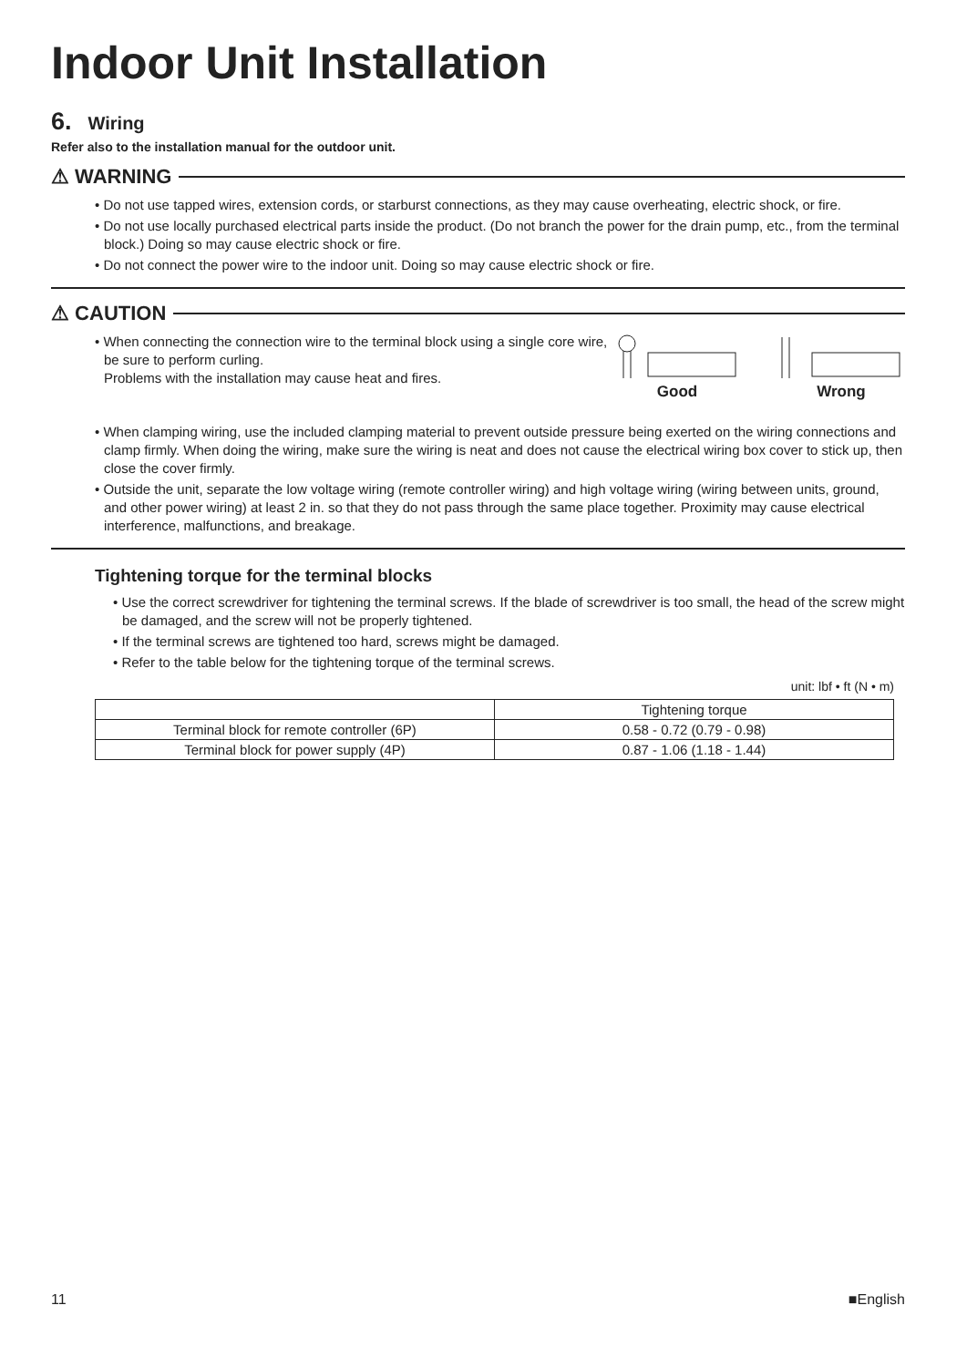Indoor Unit Installation
6. Wiring
Refer also to the installation manual for the outdoor unit.
⚠ WARNING
• Do not use tapped wires, extension cords, or starburst connections, as they may cause overheating, electric shock, or fire.
• Do not use locally purchased electrical parts inside the product. (Do not branch the power for the drain pump, etc., from the terminal block.) Doing so may cause electric shock or fire.
• Do not connect the power wire to the indoor unit. Doing so may cause electric shock or fire.
⚠ CAUTION
• When connecting the connection wire to the terminal block using a single core wire, be sure to perform curling.
Problems with the installation may cause heat and fires.
Good
Wrong
• When clamping wiring, use the included clamping material to prevent outside pressure being exerted on the wiring connections and clamp firmly. When doing the wiring, make sure the wiring is neat and does not cause the electrical wiring box cover to stick up, then close the cover firmly.
• Outside the unit, separate the low voltage wiring (remote controller wiring) and high voltage wiring (wiring between units, ground, and other power wiring) at least 2 in. so that they do not pass through the same place together. Proximity may cause electrical interference, malfunctions, and breakage.
Tightening torque for the terminal blocks
• Use the correct screwdriver for tightening the terminal screws. If the blade of screwdriver is too small, the head of the screw might be damaged, and the screw will not be properly tightened.
• If the terminal screws are tightened too hard, screws might be damaged.
• Refer to the table below for the tightening torque of the terminal screws.
unit: lbf • ft (N • m)
| | Tightening torque |
| --- | --- |
| Terminal block for remote controller (6P) | 0.58 - 0.72 (0.79 - 0.98) |
| Terminal block for power supply (4P) | 0.87 - 1.06 (1.18 - 1.44) |
11 ■English